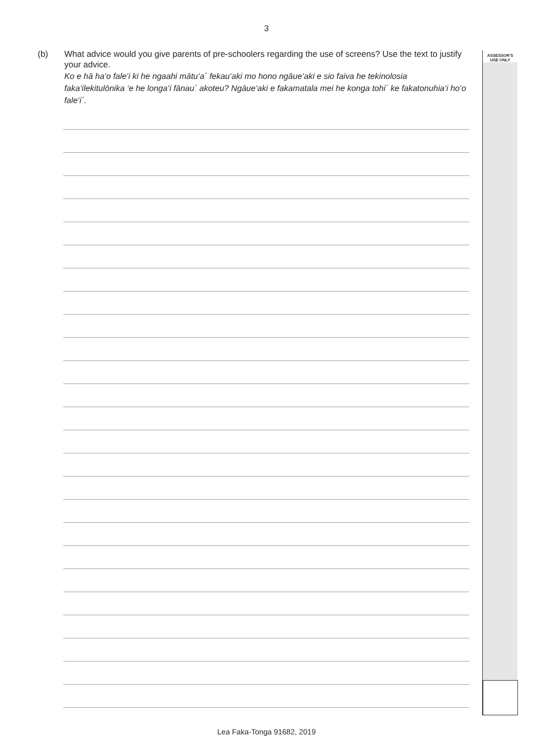3
ASSESSOR'S
USE ONLY
(b)
What advice would you give parents of pre-schoolers regarding the use of screens? Use the text to justify your advice.
Ko e hā ha‘o fale‘i ki he ngaahi mātu‘a´ fekau‘aki mo hono ngāue‘aki e sio faiva he tekinolosia faka‘ilekitulōnika ‘e he longa‘i fānau´ akoteu? Ngāue‘aki e fakamatala mei he konga tohi´ ke fakatonuhia‘i ho‘o fale‘i´.
Lea Faka-Tonga 91682, 2019